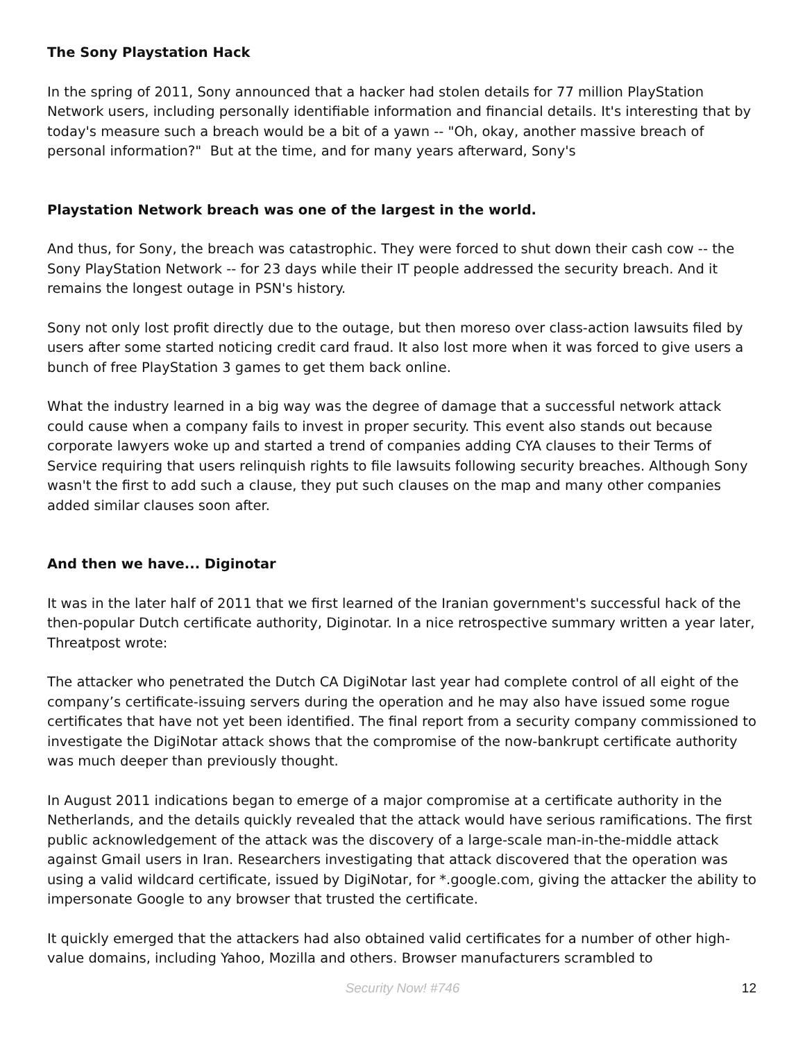The Sony Playstation Hack
In the spring of 2011, Sony announced that a hacker had stolen details for 77 million PlayStation Network users, including personally identifiable information and financial details. It's interesting that by today's measure such a breach would be a bit of a yawn -- "Oh, okay, another massive breach of personal information?" But at the time, and for many years afterward, Sony's
Playstation Network breach was one of the largest in the world.
And thus, for Sony, the breach was catastrophic. They were forced to shut down their cash cow -- the Sony PlayStation Network -- for 23 days while their IT people addressed the security breach. And it remains the longest outage in PSN's history.
Sony not only lost profit directly due to the outage, but then moreso over class-action lawsuits filed by users after some started noticing credit card fraud. It also lost more when it was forced to give users a bunch of free PlayStation 3 games to get them back online.
What the industry learned in a big way was the degree of damage that a successful network attack could cause when a company fails to invest in proper security. This event also stands out because corporate lawyers woke up and started a trend of companies adding CYA clauses to their Terms of Service requiring that users relinquish rights to file lawsuits following security breaches. Although Sony wasn't the first to add such a clause, they put such clauses on the map and many other companies added similar clauses soon after.
And then we have... Diginotar
It was in the later half of 2011 that we first learned of the Iranian government's successful hack of the then-popular Dutch certificate authority, Diginotar. In a nice retrospective summary written a year later, Threatpost wrote:
The attacker who penetrated the Dutch CA DigiNotar last year had complete control of all eight of the company’s certificate-issuing servers during the operation and he may also have issued some rogue certificates that have not yet been identified. The final report from a security company commissioned to investigate the DigiNotar attack shows that the compromise of the now-bankrupt certificate authority was much deeper than previously thought.
In August 2011 indications began to emerge of a major compromise at a certificate authority in the Netherlands, and the details quickly revealed that the attack would have serious ramifications. The first public acknowledgement of the attack was the discovery of a large-scale man-in-the-middle attack against Gmail users in Iran. Researchers investigating that attack discovered that the operation was using a valid wildcard certificate, issued by DigiNotar, for *.google.com, giving the attacker the ability to impersonate Google to any browser that trusted the certificate.
It quickly emerged that the attackers had also obtained valid certificates for a number of other high-value domains, including Yahoo, Mozilla and others. Browser manufacturers scrambled to
Security Now! #746
12